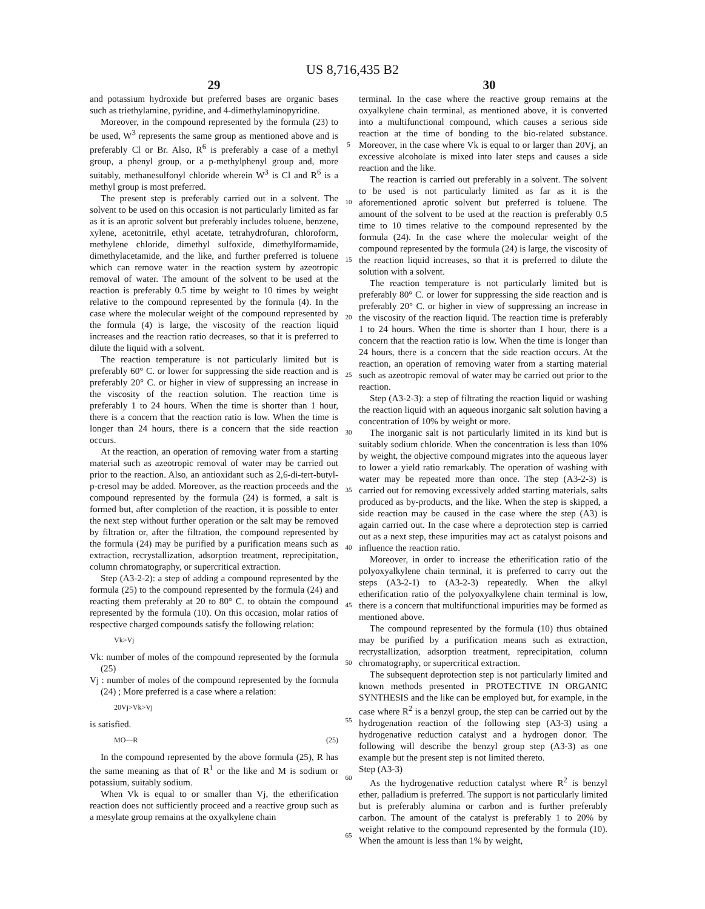US 8,716,435 B2
29 30
and potassium hydroxide but preferred bases are organic bases such as triethylamine, pyridine, and 4-dimethylaminopyridine.
Moreover, in the compound represented by the formula (23) to be used, W<sup>3</sup> represents the same group as mentioned above and is preferably Cl or Br. Also, R<sup>6</sup> is preferably a case of a methyl group, a phenyl group, or a p-methylphenyl group and, more suitably, methanesulfonyl chloride wherein W<sup>3</sup> is Cl and R<sup>6</sup> is a methyl group is most preferred.
The present step is preferably carried out in a solvent. The solvent to be used on this occasion is not particularly limited as far as it is an aprotic solvent but preferably includes toluene, benzene, xylene, acetonitrile, ethyl acetate, tetrahydrofuran, chloroform, methylene chloride, dimethyl sulfoxide, dimethylformamide, dimethylacetamide, and the like, and further preferred is toluene which can remove water in the reaction system by azeotropic removal of water. The amount of the solvent to be used at the reaction is preferably 0.5 time by weight to 10 times by weight relative to the compound represented by the formula (4). In the case where the molecular weight of the compound represented by the formula (4) is large, the viscosity of the reaction liquid increases and the reaction ratio decreases, so that it is preferred to dilute the liquid with a solvent.
The reaction temperature is not particularly limited but is preferably 60° C. or lower for suppressing the side reaction and is preferably 20° C. or higher in view of suppressing an increase in the viscosity of the reaction solution. The reaction time is preferably 1 to 24 hours. When the time is shorter than 1 hour, there is a concern that the reaction ratio is low. When the time is longer than 24 hours, there is a concern that the side reaction occurs.
At the reaction, an operation of removing water from a starting material such as azeotropic removal of water may be carried out prior to the reaction. Also, an antioxidant such as 2,6-di-tert-butyl-p-cresol may be added. Moreover, as the reaction proceeds and the compound represented by the formula (24) is formed, a salt is formed but, after completion of the reaction, it is possible to enter the next step without further operation or the salt may be removed by filtration or, after the filtration, the compound represented by the formula (24) may be purified by a purification means such as extraction, recrystallization, adsorption treatment, reprecipitation, column chromatography, or supercritical extraction.
Step (A3-2-2): a step of adding a compound represented by the formula (25) to the compound represented by the formula (24) and reacting them preferably at 20 to 80° C. to obtain the compound represented by the formula (10). On this occasion, molar ratios of respective charged compounds satisfy the following relation:
Vk>Vj
Vk: number of moles of the compound represented by the formula (25)
Vj : number of moles of the compound represented by the formula (24) ; More preferred is a case where a relation:
20Vj>Vk>Vj
is satisfied.
MO—R (25)
In the compound represented by the above formula (25), R has the same meaning as that of R<sup>1</sup> or the like and M is sodium or potassium, suitably sodium.
When Vk is equal to or smaller than Vj, the etherification reaction does not sufficiently proceed and a reactive group such as a mesylate group remains at the oxyalkylene chain
5
10
15
20
25
30
35
40
45
50
55
60
65
terminal. In the case where the reactive group remains at the oxyalkylene chain terminal, as mentioned above, it is converted into a multifunctional compound, which causes a serious side reaction at the time of bonding to the bio-related substance. Moreover, in the case where Vk is equal to or larger than 20Vj, an excessive alcoholate is mixed into later steps and causes a side reaction and the like.
The reaction is carried out preferably in a solvent. The solvent to be used is not particularly limited as far as it is the aforementioned aprotic solvent but preferred is toluene. The amount of the solvent to be used at the reaction is preferably 0.5 time to 10 times relative to the compound represented by the formula (24). In the case where the molecular weight of the compound represented by the formula (24) is large, the viscosity of the reaction liquid increases, so that it is preferred to dilute the solution with a solvent.
The reaction temperature is not particularly limited but is preferably 80° C. or lower for suppressing the side reaction and is preferably 20° C. or higher in view of suppressing an increase in the viscosity of the reaction liquid. The reaction time is preferably 1 to 24 hours. When the time is shorter than 1 hour, there is a concern that the reaction ratio is low. When the time is longer than 24 hours, there is a concern that the side reaction occurs. At the reaction, an operation of removing water from a starting material such as azeotropic removal of water may be carried out prior to the reaction.
Step (A3-2-3): a step of filtrating the reaction liquid or washing the reaction liquid with an aqueous inorganic salt solution having a concentration of 10% by weight or more.
The inorganic salt is not particularly limited in its kind but is suitably sodium chloride. When the concentration is less than 10% by weight, the objective compound migrates into the aqueous layer to lower a yield ratio remarkably. The operation of washing with water may be repeated more than once. The step (A3-2-3) is carried out for removing excessively added starting materials, salts produced as by-products, and the like. When the step is skipped, a side reaction may be caused in the case where the step (A3) is again carried out. In the case where a deprotection step is carried out as a next step, these impurities may act as catalyst poisons and influence the reaction ratio.
Moreover, in order to increase the etherification ratio of the polyoxyalkylene chain terminal, it is preferred to carry out the steps (A3-2-1) to (A3-2-3) repeatedly. When the alkyl etherification ratio of the polyoxyalkylene chain terminal is low, there is a concern that multifunctional impurities may be formed as mentioned above.
The compound represented by the formula (10) thus obtained may be purified by a purification means such as extraction, recrystallization, adsorption treatment, reprecipitation, column chromatography, or supercritical extraction.
The subsequent deprotection step is not particularly limited and known methods presented in PROTECTIVE IN ORGANIC SYNTHESIS and the like can be employed but, for example, in the case where R<sup>2</sup> is a benzyl group, the step can be carried out by the hydrogenation reaction of the following step (A3-3) using a hydrogenative reduction catalyst and a hydrogen donor. The following will describe the benzyl group step (A3-3) as one example but the present step is not limited thereto.
Step (A3-3)
As the hydrogenative reduction catalyst where R<sup>2</sup> is benzyl ether, palladium is preferred. The support is not particularly limited but is preferably alumina or carbon and is further preferably carbon. The amount of the catalyst is preferably 1 to 20% by weight relative to the compound represented by the formula (10). When the amount is less than 1% by weight,